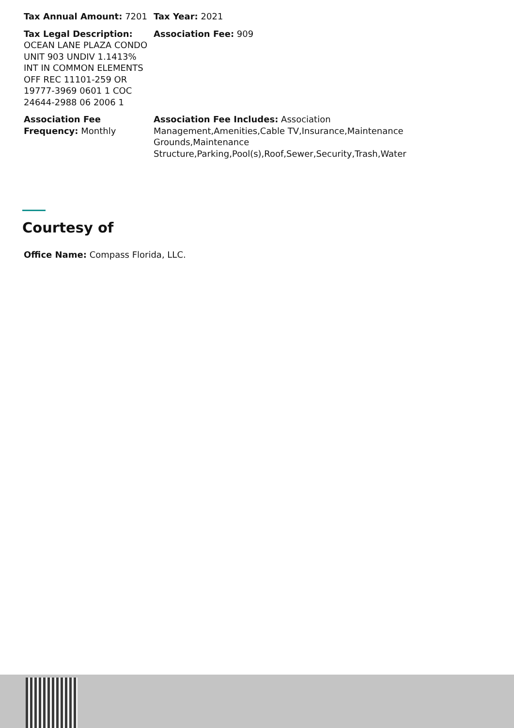Tax Annual Amount: 7201 Tax Year: 2021
Tax Legal Description: OCEAN LANE PLAZA CONDO UNIT 903 UNDIV 1.1413% INT IN COMMON ELEMENTS OFF REC 11101-259 OR 19777-3969 0601 1 COC 24644-2988 06 2006 1
Association Fee: 909
Association Fee Frequency: Monthly
Association Fee Includes: Association Management,Amenities,Cable TV,Insurance,Maintenance Grounds,Maintenance Structure,Parking,Pool(s),Roof,Sewer,Security,Trash,Water
Courtesy of
Office Name: Compass Florida, LLC.